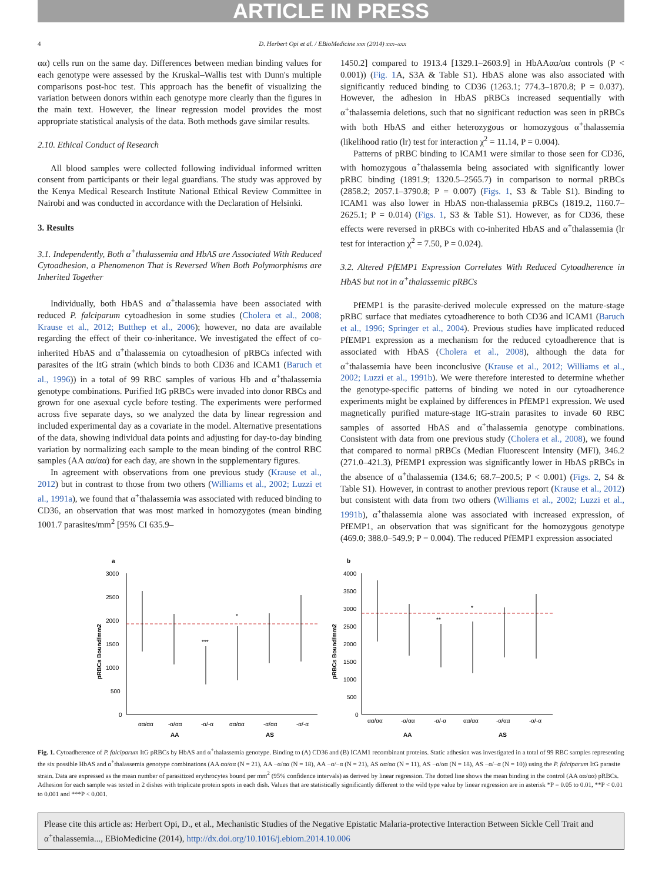ARTICLE IN PRESS
4 D. Herbert Opi et al. / EBioMedicine xxx (2014) xxx–xxx
αα) cells run on the same day. Differences between median binding values for each genotype were assessed by the Kruskal–Wallis test with Dunn's multiple comparisons post-hoc test. This approach has the benefit of visualizing the variation between donors within each genotype more clearly than the figures in the main text. However, the linear regression model provides the most appropriate statistical analysis of the data. Both methods gave similar results.
2.10. Ethical Conduct of Research
All blood samples were collected following individual informed written consent from participants or their legal guardians. The study was approved by the Kenya Medical Research Institute National Ethical Review Committee in Nairobi and was conducted in accordance with the Declaration of Helsinki.
3. Results
3.1. Independently, Both α<sup>+</sup>thalassemia and HbAS are Associated With Reduced Cytoadhesion, a Phenomenon That is Reversed When Both Polymorphisms are Inherited Together
Individually, both HbAS and α<sup>+</sup>thalassemia have been associated with reduced P. falciparum cytoadhesion in some studies (Cholera et al., 2008; Krause et al., 2012; Butthep et al., 2006); however, no data are available regarding the effect of their co-inheritance. We investigated the effect of co-inherited HbAS and α<sup>+</sup>thalassemia on cytoadhesion of pRBCs infected with parasites of the ItG strain (which binds to both CD36 and ICAM1 (Baruch et al., 1996)) in a total of 99 RBC samples of various Hb and α<sup>+</sup>thalassemia genotype combinations. Purified ItG pRBCs were invaded into donor RBCs and grown for one asexual cycle before testing. The experiments were performed across five separate days, so we analyzed the data by linear regression and included experimental day as a covariate in the model. Alternative presentations of the data, showing individual data points and adjusting for day-to-day binding variation by normalizing each sample to the mean binding of the control RBC samples (AA αα/αα) for each day, are shown in the supplementary figures.
In agreement with observations from one previous study (Krause et al., 2012) but in contrast to those from two others (Williams et al., 2002; Luzzi et al., 1991a), we found that α<sup>+</sup>thalassemia was associated with reduced binding to CD36, an observation that was most marked in homozygotes (mean binding 1001.7 parasites/mm<sup>2</sup> [95% CI 635.9–
1450.2] compared to 1913.4 [1329.1–2603.9] in HbAAαα/αα controls (P < 0.001)) (Fig. 1 A, S3A & Table S1). HbAS alone was also associated with significantly reduced binding to CD36 (1263.1; 774.3–1870.8; P = 0.037). However, the adhesion in HbAS pRBCs increased sequentially with α<sup>+</sup>thalassemia deletions, such that no significant reduction was seen in pRBCs with both HbAS and either heterozygous or homozygous α<sup>+</sup>thalassemia (likelihood ratio (lr) test for interaction χ<sup>2</sup> = 11.14, P = 0.004).
Patterns of pRBC binding to ICAM1 were similar to those seen for CD36, with homozygous α<sup>+</sup>thalassemia being associated with significantly lower pRBC binding (1891.9; 1320.5–2565.7) in comparison to normal pRBCs (2858.2; 2057.1–3790.8; P = 0.007) (Figs. 1, S3 & Table S1). Binding to ICAM1 was also lower in HbAS non-thalassemia pRBCs (1819.2, 1160.7–2625.1; P = 0.014) (Figs. 1, S3 & Table S1). However, as for CD36, these effects were reversed in pRBCs with co-inherited HbAS and α<sup>+</sup>thalassemia (lr test for interaction χ<sup>2</sup> = 7.50, P = 0.024).
3.2. Altered PfEMP1 Expression Correlates With Reduced Cytoadherence in HbAS but not in α<sup>+</sup>thalassemic pRBCs
PfEMP1 is the parasite-derived molecule expressed on the mature-stage pRBC surface that mediates cytoadherence to both CD36 and ICAM1 (Baruch et al., 1996; Springer et al., 2004). Previous studies have implicated reduced PfEMP1 expression as a mechanism for the reduced cytoadherence that is associated with HbAS (Cholera et al., 2008), although the data for α<sup>+</sup>thalassemia have been inconclusive (Krause et al., 2012; Williams et al., 2002; Luzzi et al., 1991b). We were therefore interested to determine whether the genotype-specific patterns of binding we noted in our cytoadherence experiments might be explained by differences in PfEMP1 expression. We used magnetically purified mature-stage ItG-strain parasites to invade 60 RBC samples of assorted HbAS and α<sup>+</sup>thalassemia genotype combinations. Consistent with data from one previous study (Cholera et al., 2008), we found that compared to normal pRBCs (Median Fluorescent Intensity (MFI), 346.2 (271.0–421.3), PfEMP1 expression was significantly lower in HbAS pRBCs in the absence of α<sup>+</sup>thalassemia (134.6; 68.7–200.5; P < 0.001) (Figs. 2, S4 & Table S1). However, in contrast to another previous report (Krause et al., 2012) but consistent with data from two others (Williams et al., 2002; Luzzi et al., 1991b), α<sup>+</sup>thalassemia alone was associated with increased expression, of PfEMP1, an observation that was significant for the homozygous genotype (469.0; 388.0–549.9; P = 0.004). The reduced PfEMP1 expression associated
a
3000
2500
2000
1500
1000
500
0
αα/αα
-α/αα
-α/-α
αα/αα
-α/αα
-α/-α
AA
AS
***
*
pRBCs Bound/mm2
b
4000
3500
3000
2500
2000
1500
1000
500
0
αα/αα
-α/αα
-α/-α
αα/αα
-α/αα
-α/-α
AA
AS
**
*
pRBCs Bound/mm2
Fig. 1. Cytoadherence of P. falciparum ItG pRBCs by HbAS and α<sup>+</sup>thalassemia genotype. Binding to (A) CD36 and (B) ICAM1 recombinant proteins. Static adhesion was investigated in a total of 99 RBC samples representing the six possible HbAS and α<sup>+</sup>thalassemia genotype combinations (AA αα/αα (N = 21), AA −α/αα (N = 18), AA −α/−α (N = 21), AS αα/αα (N = 11), AS −α/αα (N = 18), AS −α/−α (N = 10)) using the P. falciparum ItG parasite strain. Data are expressed as the mean number of parasitized erythrocytes bound per mm<sup>2</sup> (95% confidence intervals) as derived by linear regression. The dotted line shows the mean binding in the control (AA αα/αα) pRBCs. Adhesion for each sample was tested in 2 dishes with triplicate protein spots in each dish. Values that are statistically significantly different to the wild type value by linear regression are in asterisk *P = 0.05 to 0.01, **P < 0.01 to 0.001 and ***P < 0.001.
Please cite this article as: Herbert Opi, D., et al., Mechanistic Studies of the Negative Epistatic Malaria-protective Interaction Between Sickle Cell Trait and α<sup>+</sup>thalassemia..., EBioMedicine (2014), http://dx.doi.org/10.1016/j.ebiom.2014.10.006